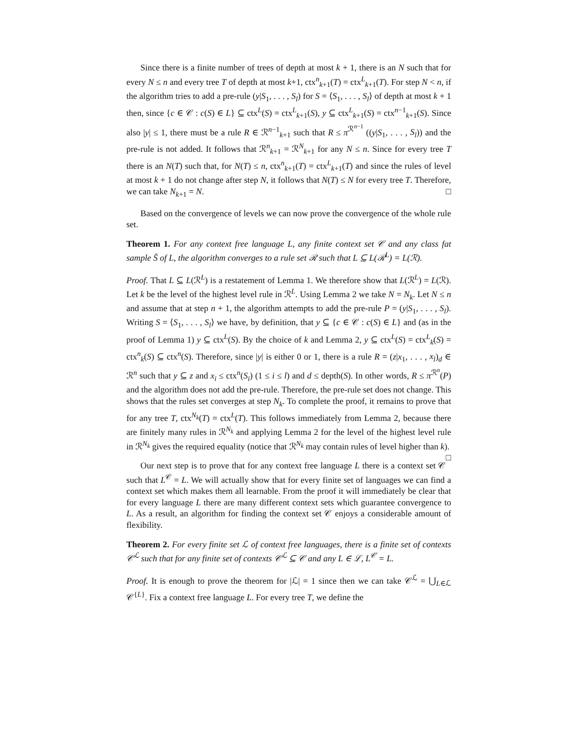Since there is a finite number of trees of depth at most k + 1, there is an N such that for every N ≤ n and every tree T of depth at most k+1, ctx<sup>n</sup><sub>k+1</sub>(T) = ctx<sup>L</sup><sub>k+1</sub>(T). For step N < n, if the algorithm tries to add a pre-rule (y|S<sub>1</sub>, . . . , S<sub>l</sub>) for S = ⟨S<sub>1</sub>, . . . , S<sub>l</sub>⟩ of depth at most k + 1 then, since {c ∈ 𝒞 : c(S) ∈ L} ⊆ ctx<sup>L</sup>(S) = ctx<sup>L</sup><sub>k+1</sub>(S), y ⊆ ctx<sup>L</sup><sub>k+1</sub>(S) = ctx<sup>n−1</sup><sub>k+1</sub>(S). Since also |y| ≤ 1, there must be a rule R ∈ ℛ<sup>n−1</sup><sub>k+1</sub> such that R ≤ π<sup>ℛ<sup>n−1</sup></sup> ((y|S<sub>1</sub>, . . . , S<sub>l</sub>)) and the pre-rule is not added. It follows that ℛ<sup>n</sup><sub>k+1</sub> = ℛ<sup>N</sup><sub>k+1</sub> for any N ≤ n. Since for every tree T there is an N(T) such that, for N(T) ≤ n, ctx<sup>n</sup><sub>k+1</sub>(T) = ctx<sup>L</sup><sub>k+1</sub>(T) and since the rules of level at most k + 1 do not change after step N, it follows that N(T) ≤ N for every tree T. Therefore, we can take N<sub>k+1</sub> = N. □
Based on the convergence of levels we can now prove the convergence of the whole rule set.
Theorem 1. For any context free language L, any finite context set 𝒞 and any class fat sample S̄ of L, the algorithm converges to a rule set ℛ such that L ⊆ L(ℛ<sup>L</sup>) = L(ℛ).
Proof. That L ⊆ L(ℛ<sup>L</sup>) is a restatement of Lemma 1. We therefore show that L(ℛ<sup>L</sup>) = L(ℛ). Let k be the level of the highest level rule in ℛ<sup>L</sup>. Using Lemma 2 we take N = N<sub>k</sub>. Let N ≤ n and assume that at step n + 1, the algorithm attempts to add the pre-rule P = (y|S<sub>1</sub>, . . . , S<sub>l</sub>). Writing S = ⟨S<sub>1</sub>, . . . , S<sub>l</sub>⟩ we have, by definition, that y ⊆ {c ∈ 𝒞 : c(S) ∈ L} and (as in the proof of Lemma 1) y ⊆ ctx<sup>L</sup>(S). By the choice of k and Lemma 2, y ⊆ ctx<sup>L</sup>(S) = ctx<sup>L</sup><sub>k</sub>(S) = ctx<sup>n</sup><sub>k</sub>(S) ⊆ ctx<sup>n</sup>(S). Therefore, since |y| is either 0 or 1, there is a rule R = (z|x<sub>1</sub>, . . . , x<sub>l</sub>)<sub>d</sub> ∈ ℛ<sup>n</sup> such that y ⊆ z and x<sub>i</sub> ≤ ctx<sup>n</sup>(S<sub>i</sub>) (1 ≤ i ≤ l) and d ≤ depth(S). In other words, R ≤ π<sup>ℛ<sup>n</sup></sup>(P) and the algorithm does not add the pre-rule. Therefore, the pre-rule set does not change. This shows that the rules set converges at step N<sub>k</sub>. To complete the proof, it remains to prove that for any tree T, ctx<sup>N<sub>k</sub></sup>(T) = ctx<sup>L</sup>(T). This follows immediately from Lemma 2, because there are finitely many rules in ℛ<sup>N<sub>k</sub></sup> and applying Lemma 2 for the level of the highest level rule in ℛ<sup>N<sub>k</sub></sup> gives the required equality (notice that ℛ<sup>N<sub>k</sub></sup> may contain rules of level higher than k). □
Our next step is to prove that for any context free language L there is a context set 𝒞 such that L<sup>𝒞</sup> = L. We will actually show that for every finite set of languages we can find a context set which makes them all learnable. From the proof it will immediately be clear that for every language L there are many different context sets which guarantee convergence to L. As a result, an algorithm for finding the context set 𝒞 enjoys a considerable amount of flexibility.
Theorem 2. For every finite set ℒ of context free languages, there is a finite set of contexts 𝒞<sup>ℒ</sup> such that for any finite set of contexts 𝒞<sup>ℒ</sup> ⊆ 𝒞 and any L ∈ ℒ, L<sup>𝒞</sup> = L.
Proof. It is enough to prove the theorem for |ℒ| = 1 since then we can take 𝒞<sup>ℒ</sup> = ⋃<sub>L∈ℒ</sub> 𝒞<sup>{L}</sup>. Fix a context free language L. For every tree T, we define the